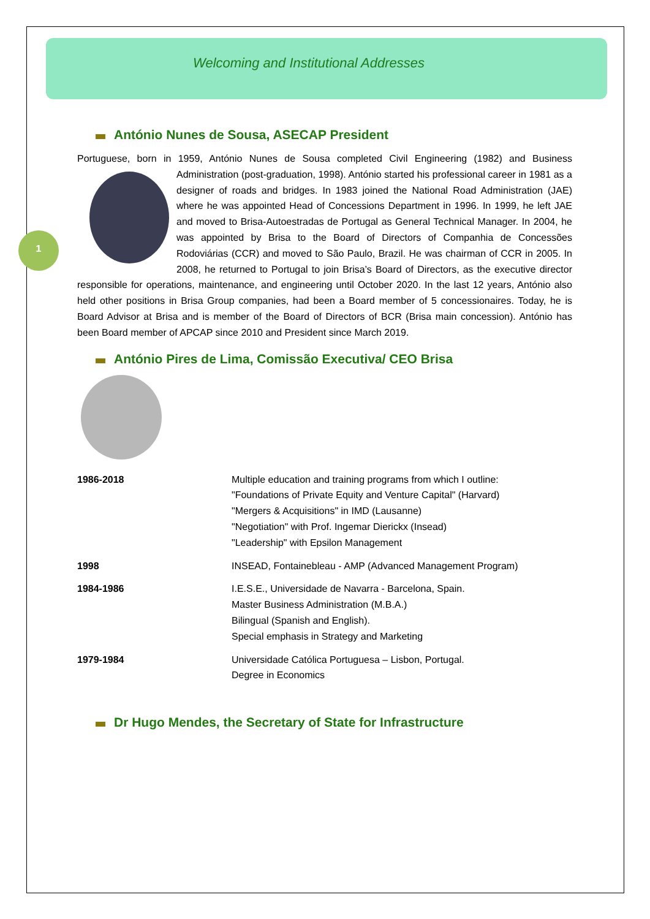1
Welcoming and Institutional Addresses
António Nunes de Sousa, ASECAP President
Portuguese, born in 1959, António Nunes de Sousa completed Civil Engineering (1982) and Business Administration (post-graduation, 1998). António started his professional career in 1981 as a designer of roads and bridges. In 1983 joined the National Road Administration (JAE) where he was appointed Head of Concessions Department in 1996. In 1999, he left JAE and moved to Brisa-Autoestradas de Portugal as General Technical Manager. In 2004, he was appointed by Brisa to the Board of Directors of Companhia de Concessões Rodoviárias (CCR) and moved to São Paulo, Brazil. He was chairman of CCR in 2005. In 2008, he returned to Portugal to join Brisa’s Board of Directors, as the executive director responsible for operations, maintenance, and engineering until October 2020. In the last 12 years, António also held other positions in Brisa Group companies, had been a Board member of 5 concessionaires. Today, he is Board Advisor at Brisa and is member of the Board of Directors of BCR (Brisa main concession). António has been Board member of APCAP since 2010 and President since March 2019.
António Pires de Lima, Comissão Executiva/ CEO Brisa
| 1986-2018 | Multiple education and training programs from which I outline: "Foundations of Private Equity and Venture Capital" (Harvard) "Mergers & Acquisitions" in IMD (Lausanne) "Negotiation" with Prof. Ingemar Dierickx (Insead) "Leadership" with Epsilon Management |
| 1998 | INSEAD, Fontainebleau - AMP (Advanced Management Program) |
| 1984-1986 | I.E.S.E., Universidade de Navarra - Barcelona, Spain. Master Business Administration (M.B.A.) Bilingual (Spanish and English). Special emphasis in Strategy and Marketing |
| 1979-1984 | Universidade Católica Portuguesa – Lisbon, Portugal. Degree in Economics |
Dr Hugo Mendes, the Secretary of State for Infrastructure